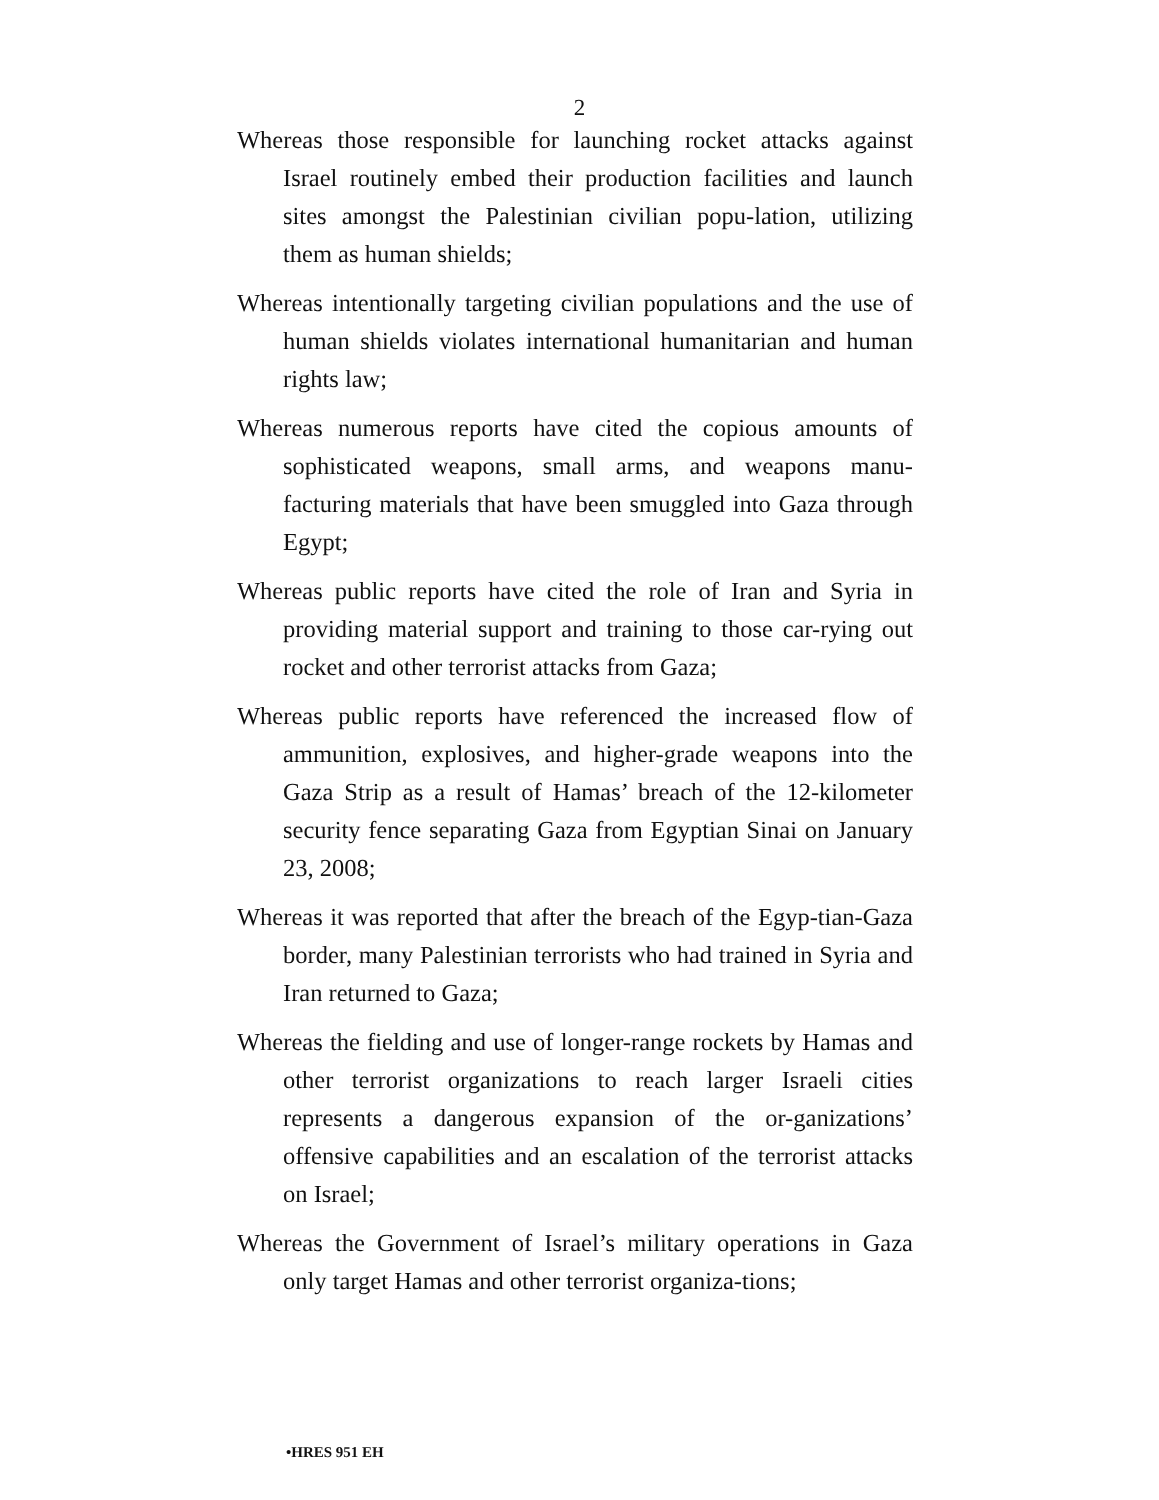2
Whereas those responsible for launching rocket attacks against Israel routinely embed their production facilities and launch sites amongst the Palestinian civilian popu-lation, utilizing them as human shields;
Whereas intentionally targeting civilian populations and the use of human shields violates international humanitarian and human rights law;
Whereas numerous reports have cited the copious amounts of sophisticated weapons, small arms, and weapons manu-facturing materials that have been smuggled into Gaza through Egypt;
Whereas public reports have cited the role of Iran and Syria in providing material support and training to those car-rying out rocket and other terrorist attacks from Gaza;
Whereas public reports have referenced the increased flow of ammunition, explosives, and higher-grade weapons into the Gaza Strip as a result of Hamas’ breach of the 12-kilometer security fence separating Gaza from Egyptian Sinai on January 23, 2008;
Whereas it was reported that after the breach of the Egyp-tian-Gaza border, many Palestinian terrorists who had trained in Syria and Iran returned to Gaza;
Whereas the fielding and use of longer-range rockets by Hamas and other terrorist organizations to reach larger Israeli cities represents a dangerous expansion of the or-ganizations’ offensive capabilities and an escalation of the terrorist attacks on Israel;
Whereas the Government of Israel’s military operations in Gaza only target Hamas and other terrorist organiza-tions;
•HRES 951 EH